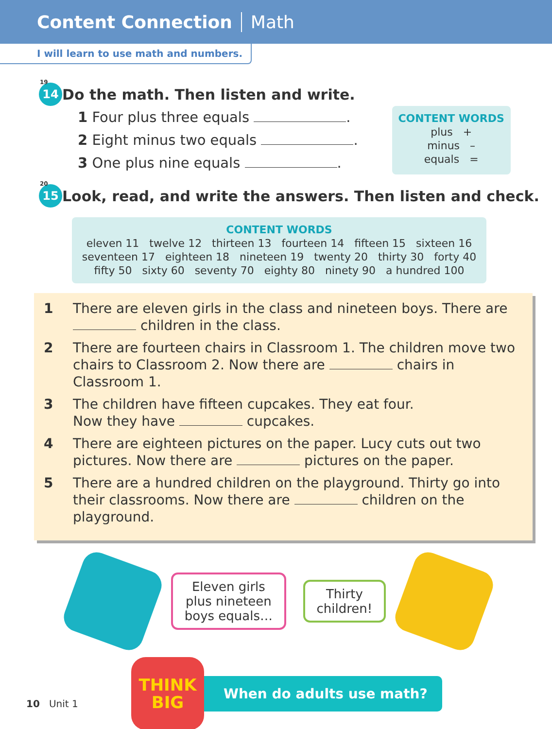Content Connection Math
I will learn to use math and numbers.
14
19 Do the math. Then listen and write.
1 Four plus three equals .
2 Eight minus two equals .
3 One plus nine equals .
CONTENT WORDS
plus +
minus –
equals =
15
20 Look, read, and write the answers. Then listen and check.
CONTENT WORDS
eleven 11 twelve 12 thirteen 13 fourteen 14 fifteen 15 sixteen 16
seventeen 17 eighteen 18 nineteen 19 twenty 20 thirty 30 forty 40
fifty 50 sixty 60 seventy 70 eighty 80 ninety 90 a hundred 100
1 There are eleven girls in the class and nineteen boys. There are children in the class.
2 There are fourteen chairs in Classroom 1. The children move two chairs to Classroom 2. Now there are chairs in Classroom 1.
3 The children have fifteen cupcakes. They eat four.
Now they have cupcakes.
4 There are eighteen pictures on the paper. Lucy cuts out two pictures. Now there are pictures on the paper.
5 There are a hundred children on the playground. Thirty go into their classrooms. Now there are children on the playground.
Eleven girls
plus nineteen
boys equals…
Thirty
children!
THINK
BIG
When do adults use math?
10 Unit 1